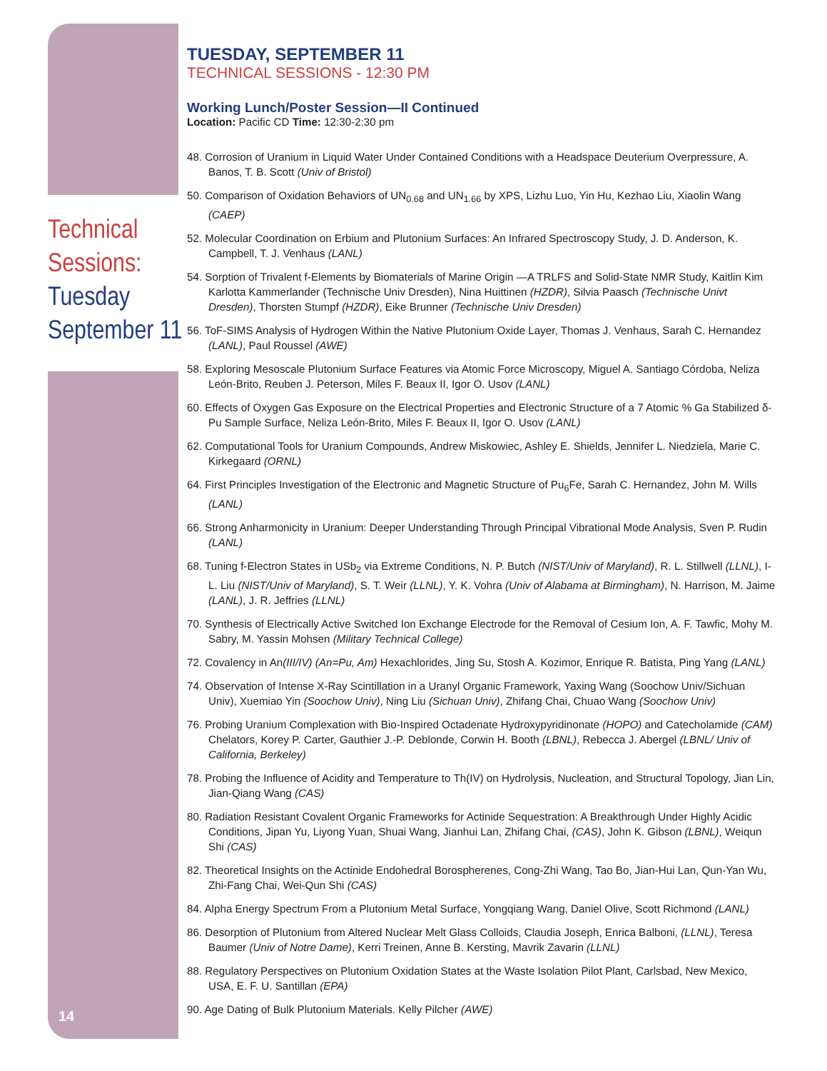Technical
Sessions:
Tuesday
September 11
14
TUESDAY, SEPTEMBER 11
TECHNICAL SESSIONS - 12:30 PM
Working Lunch/Poster Session—II Continued
Location: Pacific CD Time: 12:30-2:30 pm
48. Corrosion of Uranium in Liquid Water Under Contained Conditions with a Headspace Deuterium Overpressure, A. Banos, T. B. Scott (Univ of Bristol)
50. Comparison of Oxidation Behaviors of UN<sub>0.68</sub> and UN<sub>1.66</sub> by XPS, Lizhu Luo, Yin Hu, Kezhao Liu, Xiaolin Wang (CAEP)
52. Molecular Coordination on Erbium and Plutonium Surfaces: An Infrared Spectroscopy Study, J. D. Anderson, K. Campbell, T. J. Venhaus (LANL)
54. Sorption of Trivalent f-Elements by Biomaterials of Marine Origin —A TRLFS and Solid-State NMR Study, Kaitlin Kim Karlotta Kammerlander (Technische Univ Dresden), Nina Huittinen (HZDR), Silvia Paasch (Technische Univt Dresden), Thorsten Stumpf (HZDR), Eike Brunner (Technische Univ Dresden)
56. ToF-SIMS Analysis of Hydrogen Within the Native Plutonium Oxide Layer, Thomas J. Venhaus, Sarah C. Hernandez (LANL), Paul Roussel (AWE)
58. Exploring Mesoscale Plutonium Surface Features via Atomic Force Microscopy, Miguel A. Santiago Córdoba, Neliza León-Brito, Reuben J. Peterson, Miles F. Beaux II, Igor O. Usov (LANL)
60. Effects of Oxygen Gas Exposure on the Electrical Properties and Electronic Structure of a 7 Atomic % Ga Stabilized δ-Pu Sample Surface, Neliza León-Brito, Miles F. Beaux II, Igor O. Usov (LANL)
62. Computational Tools for Uranium Compounds, Andrew Miskowiec, Ashley E. Shields, Jennifer L. Niedziela, Marie C. Kirkegaard (ORNL)
64. First Principles Investigation of the Electronic and Magnetic Structure of Pu<sub>6</sub>Fe, Sarah C. Hernandez, John M. Wills (LANL)
66. Strong Anharmonicity in Uranium: Deeper Understanding Through Principal Vibrational Mode Analysis, Sven P. Rudin (LANL)
68. Tuning f-Electron States in USb<sub>2</sub> via Extreme Conditions, N. P. Butch (NIST/Univ of Maryland), R. L. Stillwell (LLNL), I-L. Liu (NIST/Univ of Maryland), S. T. Weir (LLNL), Y. K. Vohra (Univ of Alabama at Birmingham), N. Harrison, M. Jaime (LANL), J. R. Jeffries (LLNL)
70. Synthesis of Electrically Active Switched Ion Exchange Electrode for the Removal of Cesium Ion, A. F. Tawfic, Mohy M. Sabry, M. Yassin Mohsen (Military Technical College)
72. Covalency in An(III/IV) (An=Pu, Am) Hexachlorides, Jing Su, Stosh A. Kozimor, Enrique R. Batista, Ping Yang (LANL)
74. Observation of Intense X-Ray Scintillation in a Uranyl Organic Framework, Yaxing Wang (Soochow Univ/Sichuan Univ), Xuemiao Yin (Soochow Univ), Ning Liu (Sichuan Univ), Zhifang Chai, Chuao Wang (Soochow Univ)
76. Probing Uranium Complexation with Bio-Inspired Octadenate Hydroxypyridinonate (HOPO) and Catecholamide (CAM) Chelators, Korey P. Carter, Gauthier J.-P. Deblonde, Corwin H. Booth (LBNL), Rebecca J. Abergel (LBNL/ Univ of California, Berkeley)
78. Probing the Influence of Acidity and Temperature to Th(IV) on Hydrolysis, Nucleation, and Structural Topology, Jian Lin, Jian-Qiang Wang (CAS)
80. Radiation Resistant Covalent Organic Frameworks for Actinide Sequestration: A Breakthrough Under Highly Acidic Conditions, Jipan Yu, Liyong Yuan, Shuai Wang, Jianhui Lan, Zhifang Chai, (CAS), John K. Gibson (LBNL), Weiqun Shi (CAS)
82. Theoretical Insights on the Actinide Endohedral Borospherenes, Cong-Zhi Wang, Tao Bo, Jian-Hui Lan, Qun-Yan Wu, Zhi-Fang Chai, Wei-Qun Shi (CAS)
84. Alpha Energy Spectrum From a Plutonium Metal Surface, Yongqiang Wang, Daniel Olive, Scott Richmond (LANL)
86. Desorption of Plutonium from Altered Nuclear Melt Glass Colloids, Claudia Joseph, Enrica Balboni, (LLNL), Teresa Baumer (Univ of Notre Dame), Kerri Treinen, Anne B. Kersting, Mavrik Zavarin (LLNL)
88. Regulatory Perspectives on Plutonium Oxidation States at the Waste Isolation Pilot Plant, Carlsbad, New Mexico, USA, E. F. U. Santillan (EPA)
90. Age Dating of Bulk Plutonium Materials. Kelly Pilcher (AWE)